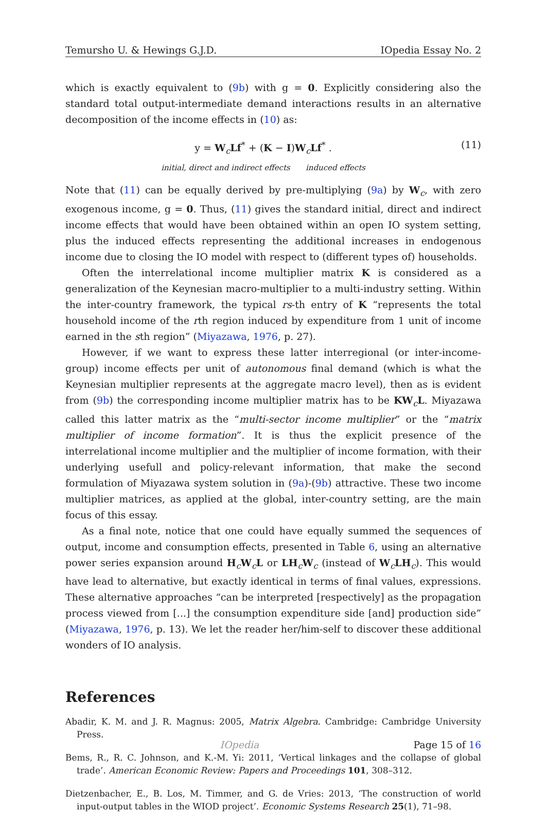Temursho U. & Hewings G.J.D. IOpedia Essay No. 2
which is exactly equivalent to (9b) with g = 0. Explicitly considering also the standard total output-intermediate demand interactions results in an alternative decomposition of the income effects in (10) as:
y = W<sub>c</sub>Lf<sup>*</sup> + (K − I)W<sub>c</sub>Lf<sup>*</sup> .
initial, direct and indirect effects induced effects
(11)
Note that (11) can be equally derived by pre-multiplying (9a) by W<sub>c</sub>, with zero exogenous income, g = 0. Thus, (11) gives the standard initial, direct and indirect income effects that would have been obtained within an open IO system setting, plus the induced effects representing the additional increases in endogenous income due to closing the IO model with respect to (different types of) households.
Often the interrelational income multiplier matrix K is considered as a generalization of the Keynesian macro-multiplier to a multi-industry setting. Within the inter-country framework, the typical rs-th entry of K “represents the total household income of the rth region induced by expenditure from 1 unit of income earned in the sth region” (Miyazawa, 1976, p. 27).
However, if we want to express these latter interregional (or inter-income-group) income effects per unit of autonomous final demand (which is what the Keynesian multiplier represents at the aggregate macro level), then as is evident from (9b) the corresponding income multiplier matrix has to be KW<sub>c</sub>L. Miyazawa called this latter matrix as the “multi-sector income multiplier” or the “matrix multiplier of income formation”. It is thus the explicit presence of the interrelational income multiplier and the multiplier of income formation, with their underlying usefull and policy-relevant information, that make the second formulation of Miyazawa system solution in (9a)-(9b) attractive. These two income multiplier matrices, as applied at the global, inter-country setting, are the main focus of this essay.
As a final note, notice that one could have equally summed the sequences of output, income and consumption effects, presented in Table 6, using an alternative power series expansion around H<sub>c</sub>W<sub>c</sub>L or LH<sub>c</sub>W<sub>c</sub> (instead of W<sub>c</sub>LH<sub>c</sub>). This would have lead to alternative, but exactly identical in terms of final values, expressions. These alternative approaches “can be interpreted [respectively] as the propagation process viewed from [...] the consumption expenditure side [and] production side” (Miyazawa, 1976, p. 13). We let the reader her/him-self to discover these additional wonders of IO analysis.
References
Abadir, K. M. and J. R. Magnus: 2005, Matrix Algebra. Cambridge: Cambridge University Press.
Bems, R., R. C. Johnson, and K.-M. Yi: 2011, ‘Vertical linkages and the collapse of global trade’. American Economic Review: Papers and Proceedings 101, 308–312.
Dietzenbacher, E., B. Los, M. Timmer, and G. de Vries: 2013, ‘The construction of world input-output tables in the WIOD project’. Economic Systems Research 25(1), 71–98.
IOpedia Page 15 of 16